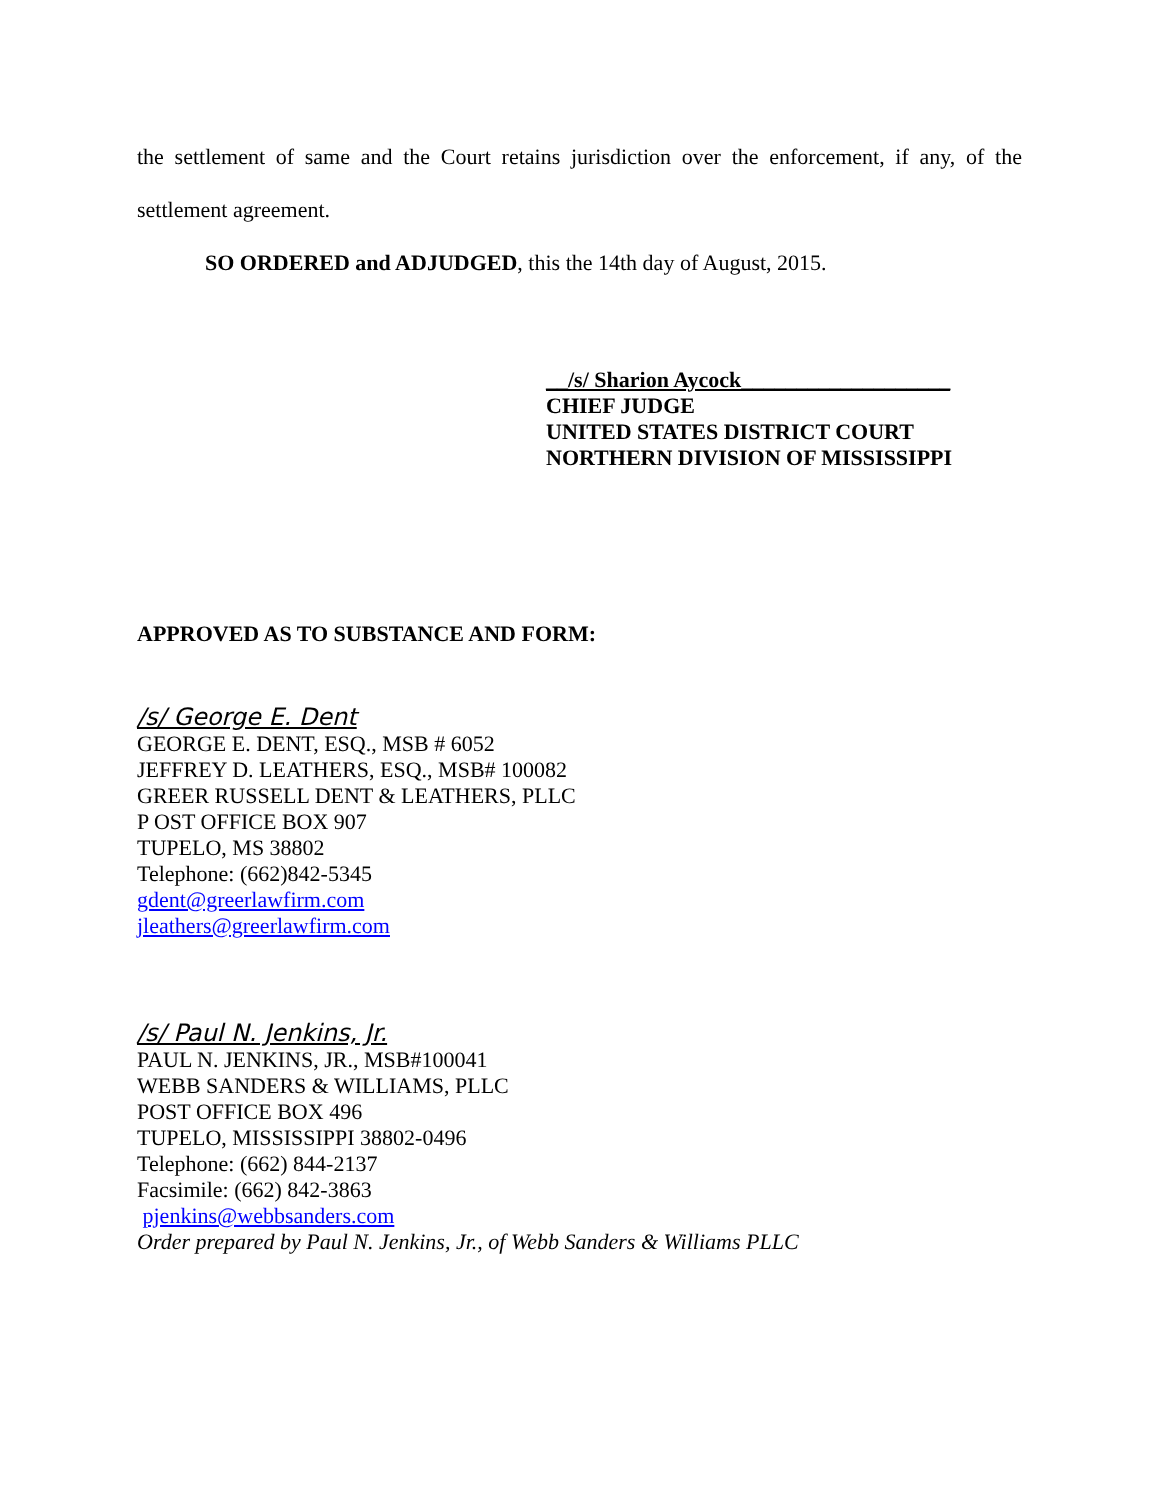the settlement of same and the Court retains jurisdiction over the enforcement, if any, of the
settlement agreement.
SO ORDERED and ADJUDGED, this the 14th day of August, 2015.
__/s/ Sharion Aycock___________________
CHIEF JUDGE
UNITED STATES DISTRICT COURT
NORTHERN DIVISION OF MISSISSIPPI
APPROVED AS TO SUBSTANCE AND FORM:
/s/ George E. Dent
GEORGE E. DENT, ESQ., MSB # 6052
JEFFREY D. LEATHERS, ESQ., MSB# 100082
GREER RUSSELL DENT & LEATHERS, PLLC
P OST OFFICE BOX 907
TUPELO, MS 38802
Telephone: (662)842-5345
gdent@greerlawfirm.com
jleathers@greerlawfirm.com
/s/ Paul N. Jenkins, Jr.
PAUL N. JENKINS, JR., MSB#100041
WEBB SANDERS & WILLIAMS, PLLC
POST OFFICE BOX 496
TUPELO, MISSISSIPPI 38802-0496
Telephone: (662) 844-2137
Facsimile: (662) 842-3863
pjenkins@webbsanders.com
Order prepared by Paul N. Jenkins, Jr., of Webb Sanders & Williams PLLC